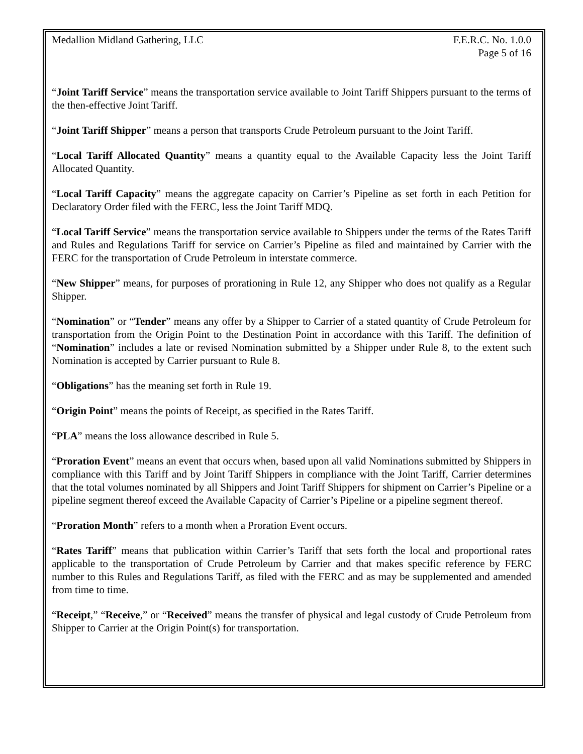Medallion Midland Gathering, LLC
F.E.R.C. No. 1.0.0
Page 5 of 16
“Joint Tariff Service” means the transportation service available to Joint Tariff Shippers pursuant to the terms of the then-effective Joint Tariff.
“Joint Tariff Shipper” means a person that transports Crude Petroleum pursuant to the Joint Tariff.
“Local Tariff Allocated Quantity” means a quantity equal to the Available Capacity less the Joint Tariff Allocated Quantity.
“Local Tariff Capacity” means the aggregate capacity on Carrier’s Pipeline as set forth in each Petition for Declaratory Order filed with the FERC, less the Joint Tariff MDQ.
“Local Tariff Service” means the transportation service available to Shippers under the terms of the Rates Tariff and Rules and Regulations Tariff for service on Carrier’s Pipeline as filed and maintained by Carrier with the FERC for the transportation of Crude Petroleum in interstate commerce.
“New Shipper” means, for purposes of prorationing in Rule 12, any Shipper who does not qualify as a Regular Shipper.
“Nomination” or “Tender” means any offer by a Shipper to Carrier of a stated quantity of Crude Petroleum for transportation from the Origin Point to the Destination Point in accordance with this Tariff. The definition of “Nomination” includes a late or revised Nomination submitted by a Shipper under Rule 8, to the extent such Nomination is accepted by Carrier pursuant to Rule 8.
“Obligations” has the meaning set forth in Rule 19.
“Origin Point” means the points of Receipt, as specified in the Rates Tariff.
“PLA” means the loss allowance described in Rule 5.
“Proration Event” means an event that occurs when, based upon all valid Nominations submitted by Shippers in compliance with this Tariff and by Joint Tariff Shippers in compliance with the Joint Tariff, Carrier determines that the total volumes nominated by all Shippers and Joint Tariff Shippers for shipment on Carrier’s Pipeline or a pipeline segment thereof exceed the Available Capacity of Carrier’s Pipeline or a pipeline segment thereof.
“Proration Month” refers to a month when a Proration Event occurs.
“Rates Tariff” means that publication within Carrier’s Tariff that sets forth the local and proportional rates applicable to the transportation of Crude Petroleum by Carrier and that makes specific reference by FERC number to this Rules and Regulations Tariff, as filed with the FERC and as may be supplemented and amended from time to time.
“Receipt,” “Receive,” or “Received” means the transfer of physical and legal custody of Crude Petroleum from Shipper to Carrier at the Origin Point(s) for transportation.